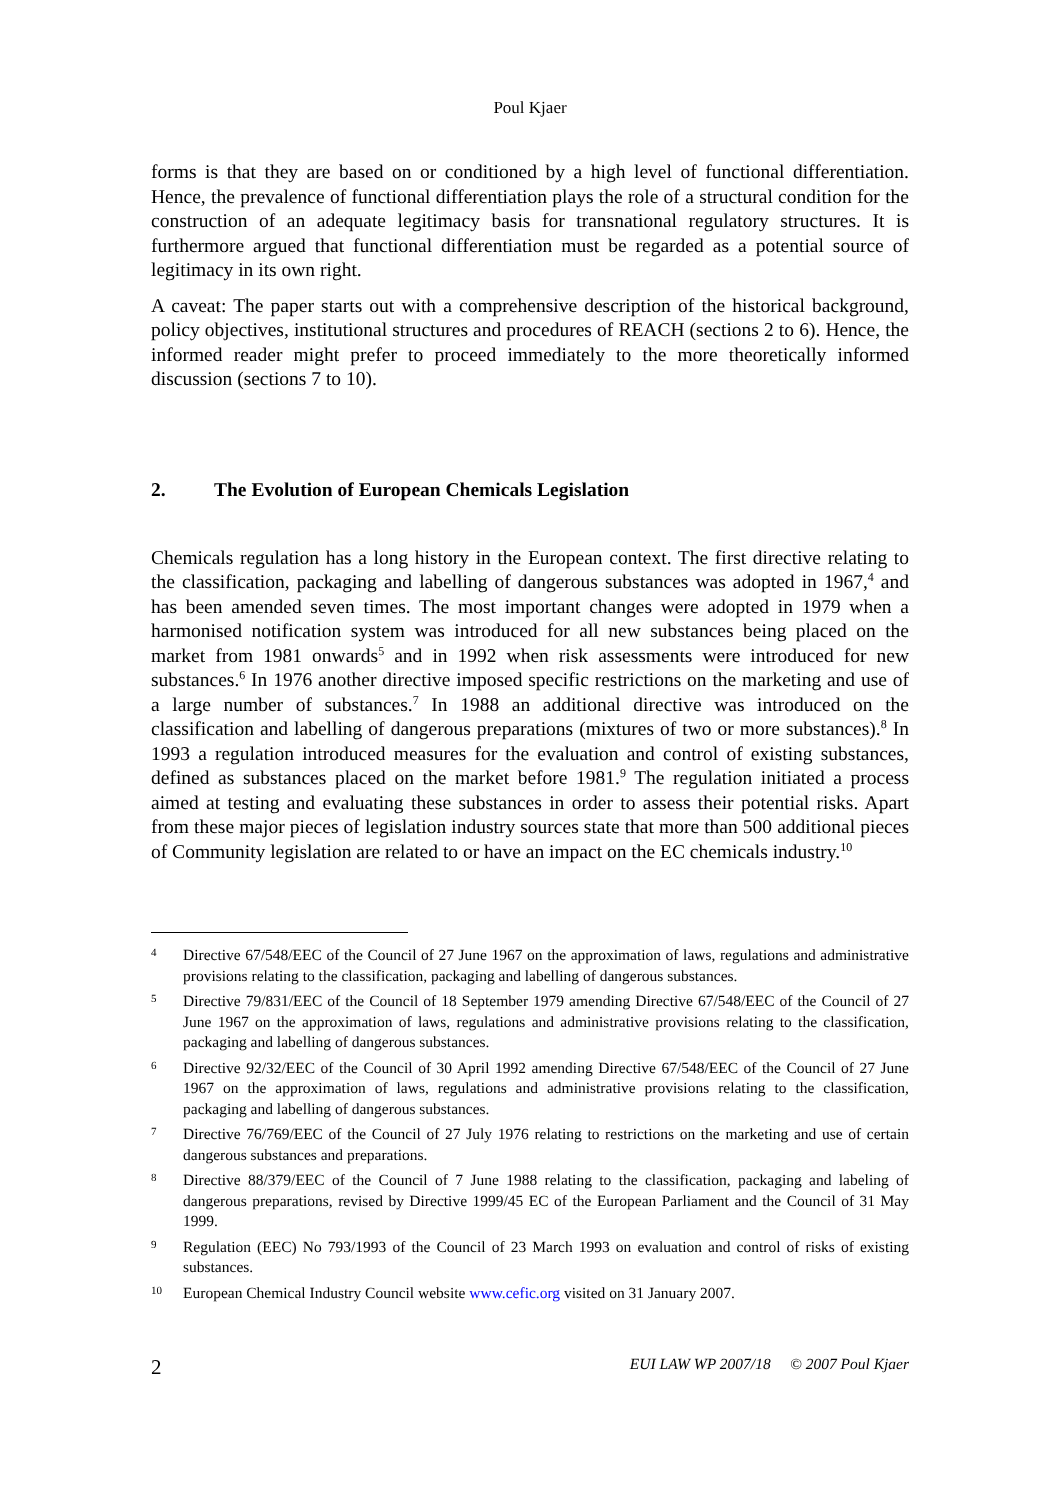Poul Kjaer
forms is that they are based on or conditioned by a high level of functional differentiation. Hence, the prevalence of functional differentiation plays the role of a structural condition for the construction of an adequate legitimacy basis for transnational regulatory structures. It is furthermore argued that functional differentiation must be regarded as a potential source of legitimacy in its own right.
A caveat: The paper starts out with a comprehensive description of the historical background, policy objectives, institutional structures and procedures of REACH (sections 2 to 6). Hence, the informed reader might prefer to proceed immediately to the more theoretically informed discussion (sections 7 to 10).
2. The Evolution of European Chemicals Legislation
Chemicals regulation has a long history in the European context. The first directive relating to the classification, packaging and labelling of dangerous substances was adopted in 1967,<sup>4</sup> and has been amended seven times. The most important changes were adopted in 1979 when a harmonised notification system was introduced for all new substances being placed on the market from 1981 onwards<sup>5</sup> and in 1992 when risk assessments were introduced for new substances.<sup>6</sup> In 1976 another directive imposed specific restrictions on the marketing and use of a large number of substances.<sup>7</sup> In 1988 an additional directive was introduced on the classification and labelling of dangerous preparations (mixtures of two or more substances).<sup>8</sup> In 1993 a regulation introduced measures for the evaluation and control of existing substances, defined as substances placed on the market before 1981.<sup>9</sup> The regulation initiated a process aimed at testing and evaluating these substances in order to assess their potential risks. Apart from these major pieces of legislation industry sources state that more than 500 additional pieces of Community legislation are related to or have an impact on the EC chemicals industry.<sup>10</sup>
4 Directive 67/548/EEC of the Council of 27 June 1967 on the approximation of laws, regulations and administrative provisions relating to the classification, packaging and labelling of dangerous substances.
5 Directive 79/831/EEC of the Council of 18 September 1979 amending Directive 67/548/EEC of the Council of 27 June 1967 on the approximation of laws, regulations and administrative provisions relating to the classification, packaging and labelling of dangerous substances.
6 Directive 92/32/EEC of the Council of 30 April 1992 amending Directive 67/548/EEC of the Council of 27 June 1967 on the approximation of laws, regulations and administrative provisions relating to the classification, packaging and labelling of dangerous substances.
7 Directive 76/769/EEC of the Council of 27 July 1976 relating to restrictions on the marketing and use of certain dangerous substances and preparations.
8 Directive 88/379/EEC of the Council of 7 June 1988 relating to the classification, packaging and labeling of dangerous preparations, revised by Directive 1999/45 EC of the European Parliament and the Council of 31 May 1999.
9 Regulation (EEC) No 793/1993 of the Council of 23 March 1993 on evaluation and control of risks of existing substances.
10 European Chemical Industry Council website www.cefic.org visited on 31 January 2007.
2 EUI LAW WP 2007/18 © 2007 Poul Kjaer